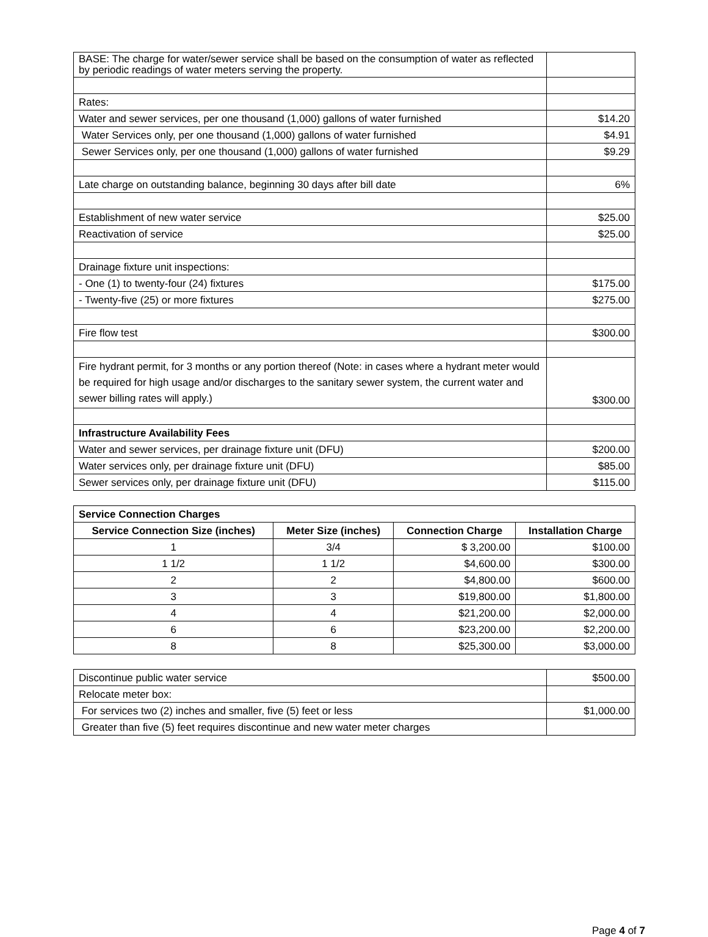| BASE: The charge for water/sewer service shall be based on the consumption of water as reflected by periodic readings of water meters serving the property. | |
| Rates: | |
| Water and sewer services, per one thousand (1,000) gallons of water furnished | $14.20 |
| Water Services only, per one thousand (1,000) gallons of water furnished | $4.91 |
| Sewer Services only, per one thousand (1,000) gallons of water furnished | $9.29 |
| Late charge on outstanding balance, beginning 30 days after bill date | 6% |
| Establishment of new water service | $25.00 |
| Reactivation of service | $25.00 |
| Drainage fixture unit inspections: | |
| - One (1) to twenty-four (24) fixtures | $175.00 |
| - Twenty-five (25) or more fixtures | $275.00 |
| Fire flow test | $300.00 |
| Fire hydrant permit, for 3 months or any portion thereof (Note: in cases where a hydrant meter would be required for high usage and/or discharges to the sanitary sewer system, the current water and sewer billing rates will apply.) | $300.00 |
| Infrastructure Availability Fees | |
| Water and sewer services, per drainage fixture unit (DFU) | $200.00 |
| Water services only, per drainage fixture unit (DFU) | $85.00 |
| Sewer services only, per drainage fixture unit (DFU) | $115.00 |
| Service Connection Charges | | | |
| --- | --- | --- | --- |
| Service Connection Size (inches) | Meter Size (inches) | Connection Charge | Installation Charge |
| 1 | 3/4 | $ 3,200.00 | $100.00 |
| 1 1/2 | 1 1/2 | $4,600.00 | $300.00 |
| 2 | 2 | $4,800.00 | $600.00 |
| 3 | 3 | $19,800.00 | $1,800.00 |
| 4 | 4 | $21,200.00 | $2,000.00 |
| 6 | 6 | $23,200.00 | $2,200.00 |
| 8 | 8 | $25,300.00 | $3,000.00 |
| Discontinue public water service | $500.00 |
| Relocate meter box: | |
| For services two (2) inches and smaller, five (5) feet or less | $1,000.00 |
| Greater than five (5) feet requires discontinue and new water meter charges | |
Page 4 of 7